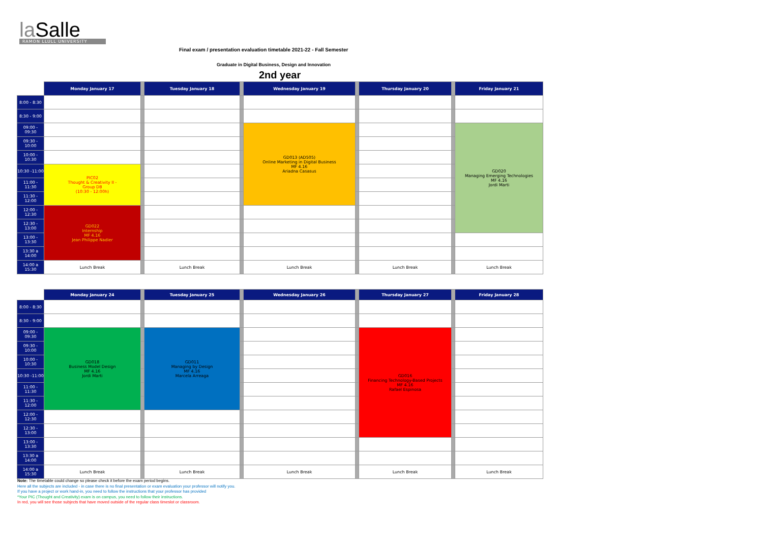la Salle
RAMON LLULL UNIVERSITY
Final exam / presentation evaluation timetable 2021-22 - Fall Semester
Graduate in Digital Business, Design and Innovation
2nd year
| | Monday January 17 | | Tuesday January 18 | | Wednesday January 19 | | Thursday January 20 | | Friday January 21 |
| --- | --- | --- | --- | --- | --- | --- | --- | --- | --- |
| 8:00 - 8:30 | | | | | | | | | |
| 8:30 - 9:00 | | | | | | | | | |
| 09:00 - 09:30 | | | | | GD013 (AD505) Online Marketing in Digital Business MF 4.16 Ariadna Casasus | | | | GD020 Managing Emerging Technologies MF 4.16 Jordi Marti |
| 09:30 - 10:00 | | | | | | | | | |
| 10:00 - 10:30 | | | | | | | | | |
| 10:30 -11:00 | PIC02 Thought & Creativity II - Group DB (10:30 - 12:00h) | | | | | | | | |
| 11:00 - 11:30 | | | | | | | | | |
| 11:30 - 12:00 | | | | | | | | | |
| 12:00 - 12:30 | GD022 Internship MF 4.16 Jean Philippe Nadier | | | | | | | | |
| 12:30 - 13:00 | | | | | | | | | |
| 13:00 - 13:30 | | | | | | | | | |
| 13:30 a 14:00 | | | | | | | | | |
| 14:00 a 15:30 | Lunch Break | | Lunch Break | | Lunch Break | | Lunch Break | | Lunch Break |
| | Monday January 24 | | Tuesday January 25 | | Wednesday January 26 | | Thursday January 27 | | Friday January 28 |
| --- | --- | --- | --- | --- | --- | --- | --- | --- | --- |
| 8:00 - 8:30 | | | | | | | | | |
| 8:30 - 9:00 | | | | | | | | | |
| 09:00 - 09:30 | GD018 Business Model Design MF 4.16 Jordi Marti | | GD011 Managing by Design MF 4.16 Marcela Arreaga | | | | GD016 Financing Technology-Based Projects MF 4.16 Rafael Espinosa | | |
| 09:30 - 10:00 | | | | | | | | | |
| 10:00 - 10:30 | | | | | | | | | |
| 10:30 -11:00 | | | | | | | | | |
| 11:00 - 11:30 | | | | | | | | | |
| 11:30 - 12:00 | | | | | | | | | |
| 12:00 - 12:30 | | | | | | | | | |
| 12:30 - 13:00 | | | | | | | | | |
| 13:00 - 13:30 | | | | | | | | | |
| 13:30 a 14:00 | | | | | | | | | |
| 14:00 a 15:30 | Lunch Break | | Lunch Break | | Lunch Break | | Lunch Break | | Lunch Break |
Note: The timetable could change so please check it before the exam period begins.
Here all the subjects are included - in case there is no final presentation or exam evaluation your professor will notify you.
If you have a project or work hand-in, you need to follow the instructions that your professor has provided
*Your PIC (Thought and Creativity) exam is on campus, you need to follow their instructions.
In red, you will see those subjects that have moved outside of the regular class timeslot or classroom.